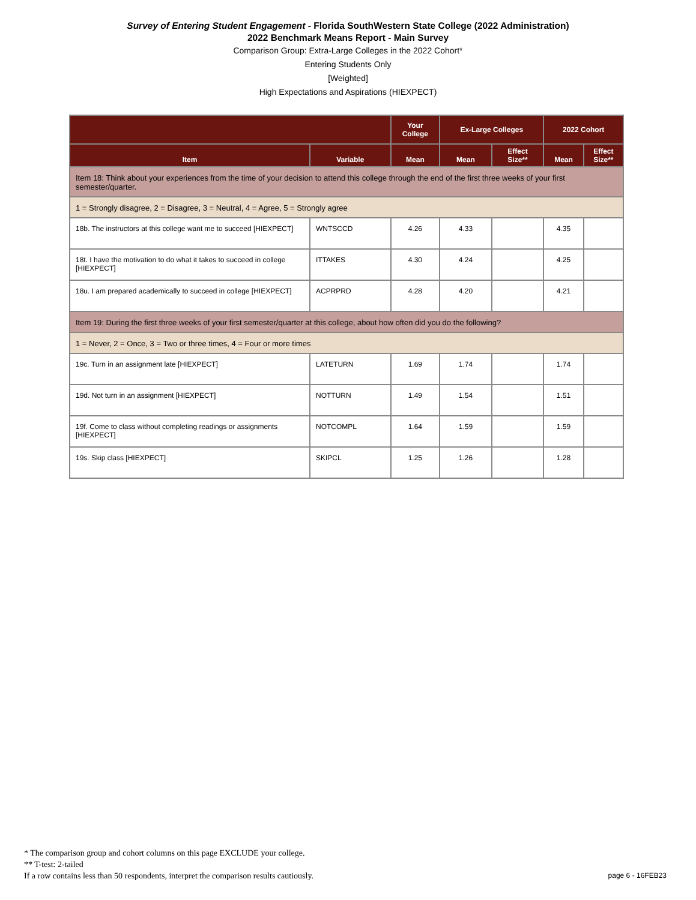Survey of Entering Student Engagement - Florida SouthWestern State College (2022 Administration)
2022 Benchmark Means Report - Main Survey
Comparison Group: Extra-Large Colleges in the 2022 Cohort*
Entering Students Only
[Weighted]
High Expectations and Aspirations (HIEXPECT)
| | | Your College | Ex-Large Colleges | | 2022 Cohort | |
| --- | --- | --- | --- | --- | --- | --- |
| Item | Variable | Mean | Mean | Effect Size** | Mean | Effect Size** |
| Item 18: Think about your experiences from the time of your decision to attend this college through the end of the first three weeks of your first semester/quarter. | | | | | | |
| 1 = Strongly disagree, 2 = Disagree, 3 = Neutral, 4 = Agree, 5 = Strongly agree | | | | | | |
| 18b. The instructors at this college want me to succeed [HIEXPECT] | WNTSCCD | 4.26 | 4.33 | | 4.35 | |
| 18t. I have the motivation to do what it takes to succeed in college [HIEXPECT] | ITTAKES | 4.30 | 4.24 | | 4.25 | |
| 18u. I am prepared academically to succeed in college [HIEXPECT] | ACPRPRD | 4.28 | 4.20 | | 4.21 | |
| Item 19: During the first three weeks of your first semester/quarter at this college, about how often did you do the following? | | | | | | |
| 1 = Never, 2 = Once, 3 = Two or three times, 4 = Four or more times | | | | | | |
| 19c. Turn in an assignment late [HIEXPECT] | LATETURN | 1.69 | 1.74 | | 1.74 | |
| 19d. Not turn in an assignment [HIEXPECT] | NOTTURN | 1.49 | 1.54 | | 1.51 | |
| 19f. Come to class without completing readings or assignments [HIEXPECT] | NOTCOMPL | 1.64 | 1.59 | | 1.59 | |
| 19s. Skip class [HIEXPECT] | SKIPCL | 1.25 | 1.26 | | 1.28 | |
* The comparison group and cohort columns on this page EXCLUDE your college.
** T-test: 2-tailed
If a row contains less than 50 respondents, interpret the comparison results cautiously.
page 6 - 16FEB23